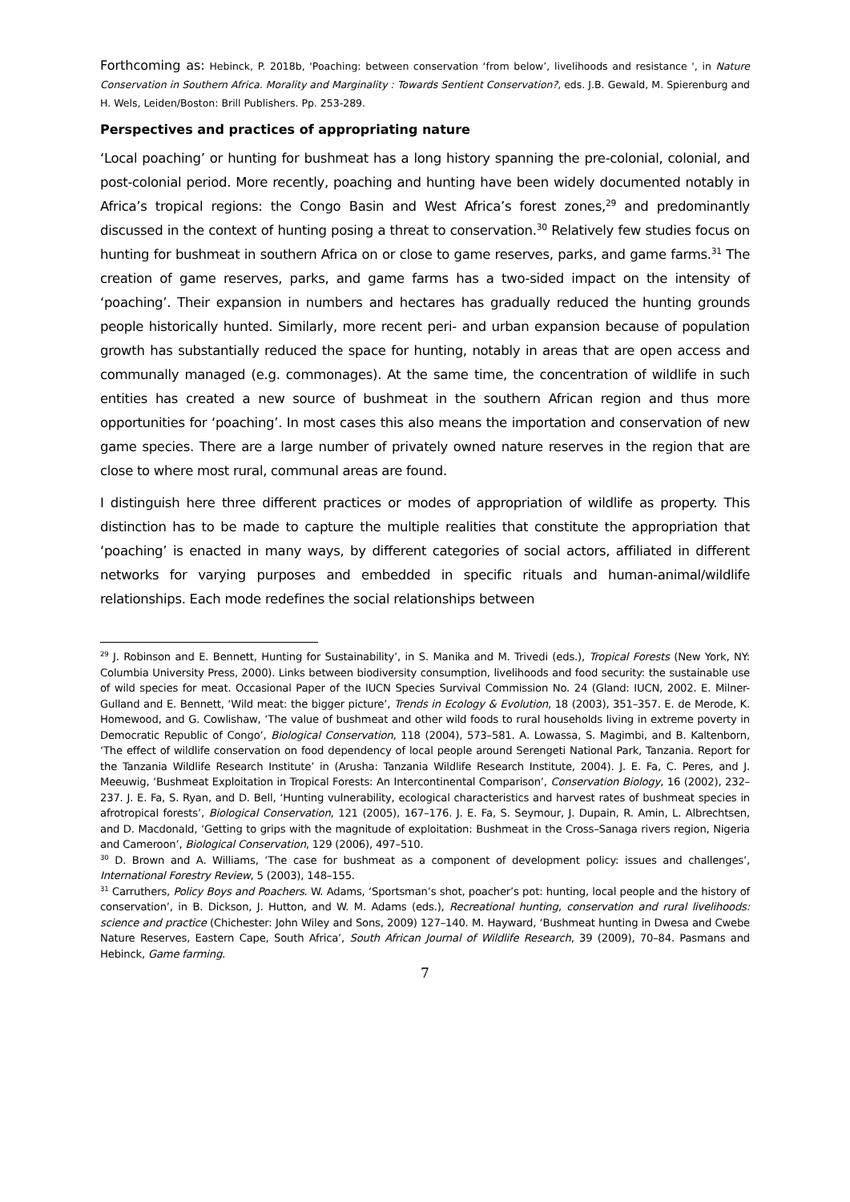Forthcoming as: Hebinck, P. 2018b, 'Poaching: between conservation ‘from below’, livelihoods and resistance ', in Nature Conservation in Southern Africa. Morality and Marginality : Towards Sentient Conservation?, eds. J.B. Gewald, M. Spierenburg and H. Wels, Leiden/Boston: Brill Publishers. Pp. 253-289.
Perspectives and practices of appropriating nature
‘Local poaching’ or hunting for bushmeat has a long history spanning the pre-colonial, colonial, and post-colonial period. More recently, poaching and hunting have been widely documented notably in Africa’s tropical regions: the Congo Basin and West Africa’s forest zones,<sup>29</sup> and predominantly discussed in the context of hunting posing a threat to conservation.<sup>30</sup> Relatively few studies focus on hunting for bushmeat in southern Africa on or close to game reserves, parks, and game farms.<sup>31</sup> The creation of game reserves, parks, and game farms has a two-sided impact on the intensity of ‘poaching’. Their expansion in numbers and hectares has gradually reduced the hunting grounds people historically hunted. Similarly, more recent peri- and urban expansion because of population growth has substantially reduced the space for hunting, notably in areas that are open access and communally managed (e.g. commonages). At the same time, the concentration of wildlife in such entities has created a new source of bushmeat in the southern African region and thus more opportunities for ‘poaching’. In most cases this also means the importation and conservation of new game species. There are a large number of privately owned nature reserves in the region that are close to where most rural, communal areas are found.
I distinguish here three different practices or modes of appropriation of wildlife as property. This distinction has to be made to capture the multiple realities that constitute the appropriation that ‘poaching’ is enacted in many ways, by different categories of social actors, affiliated in different networks for varying purposes and embedded in specific rituals and human-animal/wildlife relationships. Each mode redefines the social relationships between
<sup>29</sup> J. Robinson and E. Bennett, Hunting for Sustainability’, in S. Manika and M. Trivedi (eds.), Tropical Forests (New York, NY: Columbia University Press, 2000). Links between biodiversity consumption, livelihoods and food security: the sustainable use of wild species for meat. Occasional Paper of the IUCN Species Survival Commission No. 24 (Gland: IUCN, 2002. E. Milner-Gulland and E. Bennett, ‘Wild meat: the bigger picture’, Trends in Ecology & Evolution, 18 (2003), 351–357. E. de Merode, K. Homewood, and G. Cowlishaw, ‘The value of bushmeat and other wild foods to rural households living in extreme poverty in Democratic Republic of Congo’, Biological Conservation, 118 (2004), 573–581. A. Lowassa, S. Magimbi, and B. Kaltenborn, ‘The effect of wildlife conservation on food dependency of local people around Serengeti National Park, Tanzania. Report for the Tanzania Wildlife Research Institute’ in (Arusha: Tanzania Wildlife Research Institute, 2004). J. E. Fa, C. Peres, and J. Meeuwig, ‘Bushmeat Exploitation in Tropical Forests: An Intercontinental Comparison’, Conservation Biology, 16 (2002), 232–237. J. E. Fa, S. Ryan, and D. Bell, ‘Hunting vulnerability, ecological characteristics and harvest rates of bushmeat species in afrotropical forests’, Biological Conservation, 121 (2005), 167–176. J. E. Fa, S. Seymour, J. Dupain, R. Amin, L. Albrechtsen, and D. Macdonald, ‘Getting to grips with the magnitude of exploitation: Bushmeat in the Cross–Sanaga rivers region, Nigeria and Cameroon’, Biological Conservation, 129 (2006), 497–510.
<sup>30</sup> D. Brown and A. Williams, ‘The case for bushmeat as a component of development policy: issues and challenges’, International Forestry Review, 5 (2003), 148–155.
<sup>31</sup> Carruthers, Policy Boys and Poachers. W. Adams, ‘Sportsman’s shot, poacher’s pot: hunting, local people and the history of conservation’, in B. Dickson, J. Hutton, and W. M. Adams (eds.), Recreational hunting, conservation and rural livelihoods: science and practice (Chichester: John Wiley and Sons, 2009) 127–140. M. Hayward, ‘Bushmeat hunting in Dwesa and Cwebe Nature Reserves, Eastern Cape, South Africa’, South African Journal of Wildlife Research, 39 (2009), 70–84. Pasmans and Hebinck, Game farming.
7